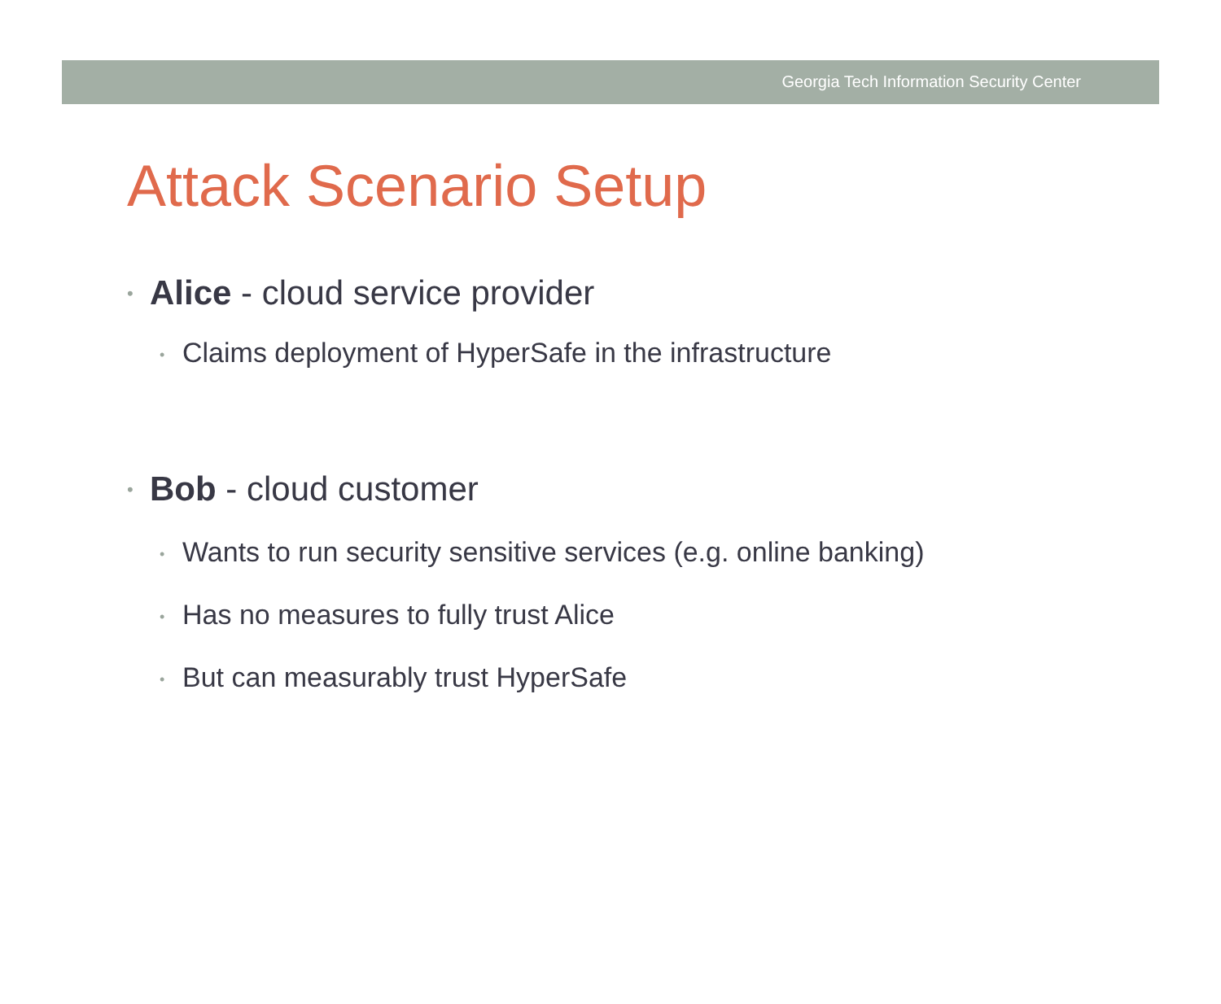Georgia Tech Information Security Center
Attack Scenario Setup
• Alice - cloud service provider
• Claims deployment of HyperSafe in the infrastructure
• Bob - cloud customer
• Wants to run security sensitive services (e.g. online banking)
• Has no measures to fully trust Alice
• But can measurably trust HyperSafe